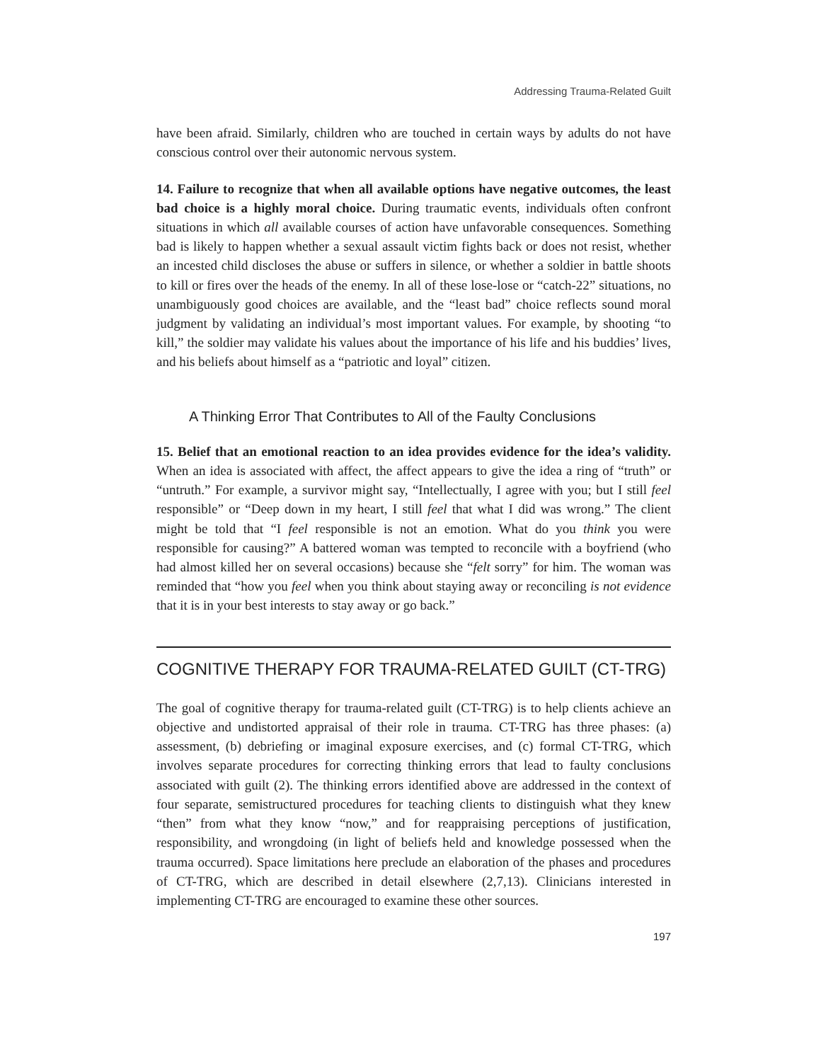Addressing Trauma-Related Guilt
have been afraid. Similarly, children who are touched in certain ways by adults do not have conscious control over their autonomic nervous system.
14. Failure to recognize that when all available options have negative outcomes, the least bad choice is a highly moral choice. During traumatic events, individuals often confront situations in which all available courses of action have unfavorable consequences. Something bad is likely to happen whether a sexual assault victim fights back or does not resist, whether an incested child discloses the abuse or suffers in silence, or whether a soldier in battle shoots to kill or fires over the heads of the enemy. In all of these lose-lose or “catch-22” situations, no unambiguously good choices are available, and the “least bad” choice reflects sound moral judgment by validating an individual’s most important values. For example, by shooting “to kill,” the soldier may validate his values about the importance of his life and his buddies’ lives, and his beliefs about himself as a “patriotic and loyal” citizen.
A Thinking Error That Contributes to All of the Faulty Conclusions
15. Belief that an emotional reaction to an idea provides evidence for the idea’s validity. When an idea is associated with affect, the affect appears to give the idea a ring of “truth” or “untruth.” For example, a survivor might say, “Intellectually, I agree with you; but I still feel responsible” or “Deep down in my heart, I still feel that what I did was wrong.” The client might be told that “I feel responsible is not an emotion. What do you think you were responsible for causing?” A battered woman was tempted to reconcile with a boyfriend (who had almost killed her on several occasions) because she “felt sorry” for him. The woman was reminded that “how you feel when you think about staying away or reconciling is not evidence that it is in your best interests to stay away or go back.”
COGNITIVE THERAPY FOR TRAUMA-RELATED GUILT (CT-TRG)
The goal of cognitive therapy for trauma-related guilt (CT-TRG) is to help clients achieve an objective and undistorted appraisal of their role in trauma. CT-TRG has three phases: (a) assessment, (b) debriefing or imaginal exposure exercises, and (c) formal CT-TRG, which involves separate procedures for correcting thinking errors that lead to faulty conclusions associated with guilt (2). The thinking errors identified above are addressed in the context of four separate, semistructured procedures for teaching clients to distinguish what they knew “then” from what they know “now,” and for reappraising perceptions of justification, responsibility, and wrongdoing (in light of beliefs held and knowledge possessed when the trauma occurred). Space limitations here preclude an elaboration of the phases and procedures of CT-TRG, which are described in detail elsewhere (2,7,13). Clinicians interested in implementing CT-TRG are encouraged to examine these other sources.
197